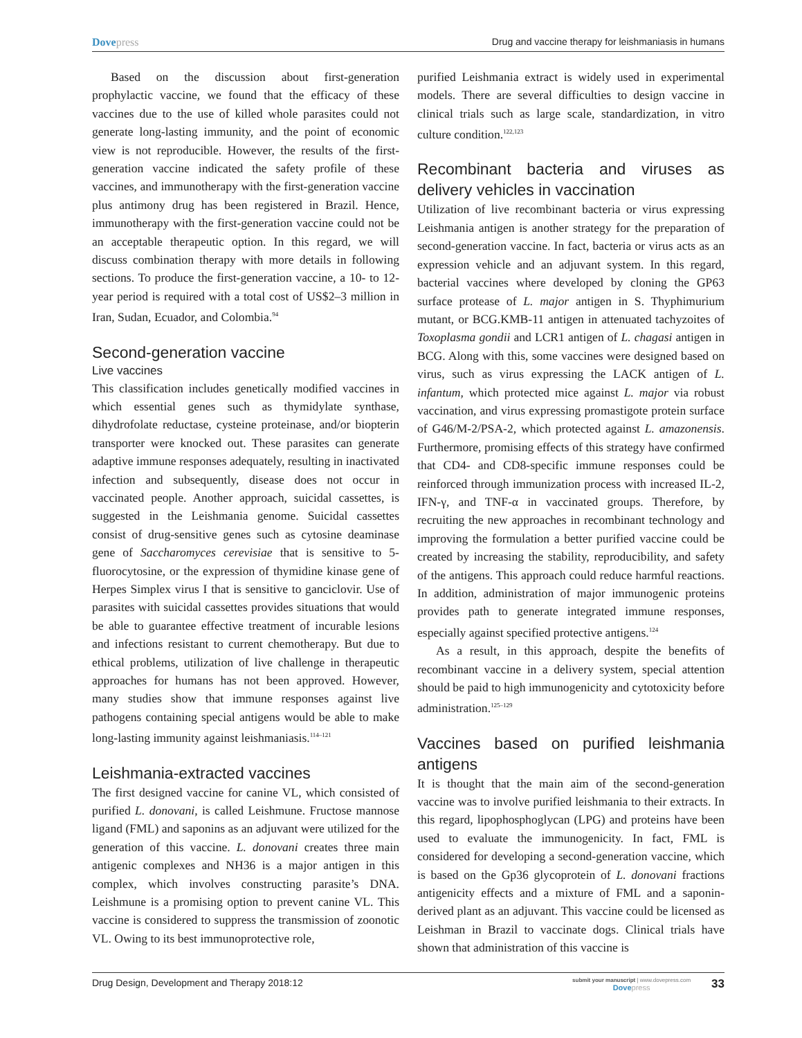Dovepress Drug and vaccine therapy for leishmaniasis in humans
Based on the discussion about first-generation prophylactic vaccine, we found that the efficacy of these vaccines due to the use of killed whole parasites could not generate long-lasting immunity, and the point of economic view is not reproducible. However, the results of the first-generation vaccine indicated the safety profile of these vaccines, and immunotherapy with the first-generation vaccine plus antimony drug has been registered in Brazil. Hence, immunotherapy with the first-generation vaccine could not be an acceptable therapeutic option. In this regard, we will discuss combination therapy with more details in following sections. To produce the first-generation vaccine, a 10- to 12-year period is required with a total cost of US$2–3 million in Iran, Sudan, Ecuador, and Colombia.<sup>94</sup>
Second-generation vaccine
Live vaccines
This classification includes genetically modified vaccines in which essential genes such as thymidylate synthase, dihydrofolate reductase, cysteine proteinase, and/or biopterin transporter were knocked out. These parasites can generate adaptive immune responses adequately, resulting in inactivated infection and subsequently, disease does not occur in vaccinated people. Another approach, suicidal cassettes, is suggested in the Leishmania genome. Suicidal cassettes consist of drug-sensitive genes such as cytosine deaminase gene of Saccharomyces cerevisiae that is sensitive to 5-fluorocytosine, or the expression of thymidine kinase gene of Herpes Simplex virus I that is sensitive to ganciclovir. Use of parasites with suicidal cassettes provides situations that would be able to guarantee effective treatment of incurable lesions and infections resistant to current chemotherapy. But due to ethical problems, utilization of live challenge in therapeutic approaches for humans has not been approved. However, many studies show that immune responses against live pathogens containing special antigens would be able to make long-lasting immunity against leishmaniasis.<sup>114–121</sup>
Leishmania-extracted vaccines
The first designed vaccine for canine VL, which consisted of purified L. donovani, is called Leishmune. Fructose mannose ligand (FML) and saponins as an adjuvant were utilized for the generation of this vaccine. L. donovani creates three main antigenic complexes and NH36 is a major antigen in this complex, which involves constructing parasite’s DNA. Leishmune is a promising option to prevent canine VL. This vaccine is considered to suppress the transmission of zoonotic VL. Owing to its best immunoprotective role,
purified Leishmania extract is widely used in experimental models. There are several difficulties to design vaccine in clinical trials such as large scale, standardization, in vitro culture condition.<sup>122,123</sup>
Recombinant bacteria and viruses as delivery vehicles in vaccination
Utilization of live recombinant bacteria or virus expressing Leishmania antigen is another strategy for the preparation of second-generation vaccine. In fact, bacteria or virus acts as an expression vehicle and an adjuvant system. In this regard, bacterial vaccines where developed by cloning the GP63 surface protease of L. major antigen in S. Thyphimurium mutant, or BCG.KMB-11 antigen in attenuated tachyzoites of Toxoplasma gondii and LCR1 antigen of L. chagasi antigen in BCG. Along with this, some vaccines were designed based on virus, such as virus expressing the LACK antigen of L. infantum, which protected mice against L. major via robust vaccination, and virus expressing promastigote protein surface of G46/M-2/PSA-2, which protected against L. amazonensis. Furthermore, promising effects of this strategy have confirmed that CD4- and CD8-specific immune responses could be reinforced through immunization process with increased IL-2, IFN-γ, and TNF-α in vaccinated groups. Therefore, by recruiting the new approaches in recombinant technology and improving the formulation a better purified vaccine could be created by increasing the stability, reproducibility, and safety of the antigens. This approach could reduce harmful reactions. In addition, administration of major immunogenic proteins provides path to generate integrated immune responses, especially against specified protective antigens.<sup>124</sup>
As a result, in this approach, despite the benefits of recombinant vaccine in a delivery system, special attention should be paid to high immunogenicity and cytotoxicity before administration.<sup>125–129</sup>
Vaccines based on purified leishmania antigens
It is thought that the main aim of the second-generation vaccine was to involve purified leishmania to their extracts. In this regard, lipophosphoglycan (LPG) and proteins have been used to evaluate the immunogenicity. In fact, FML is considered for developing a second-generation vaccine, which is based on the Gp36 glycoprotein of L. donovani fractions antigenicity effects and a mixture of FML and a saponin-derived plant as an adjuvant. This vaccine could be licensed as Leishman in Brazil to vaccinate dogs. Clinical trials have shown that administration of this vaccine is
Drug Design, Development and Therapy 2018:12
submit your manuscript | www.dovepress.com
Dove press
33